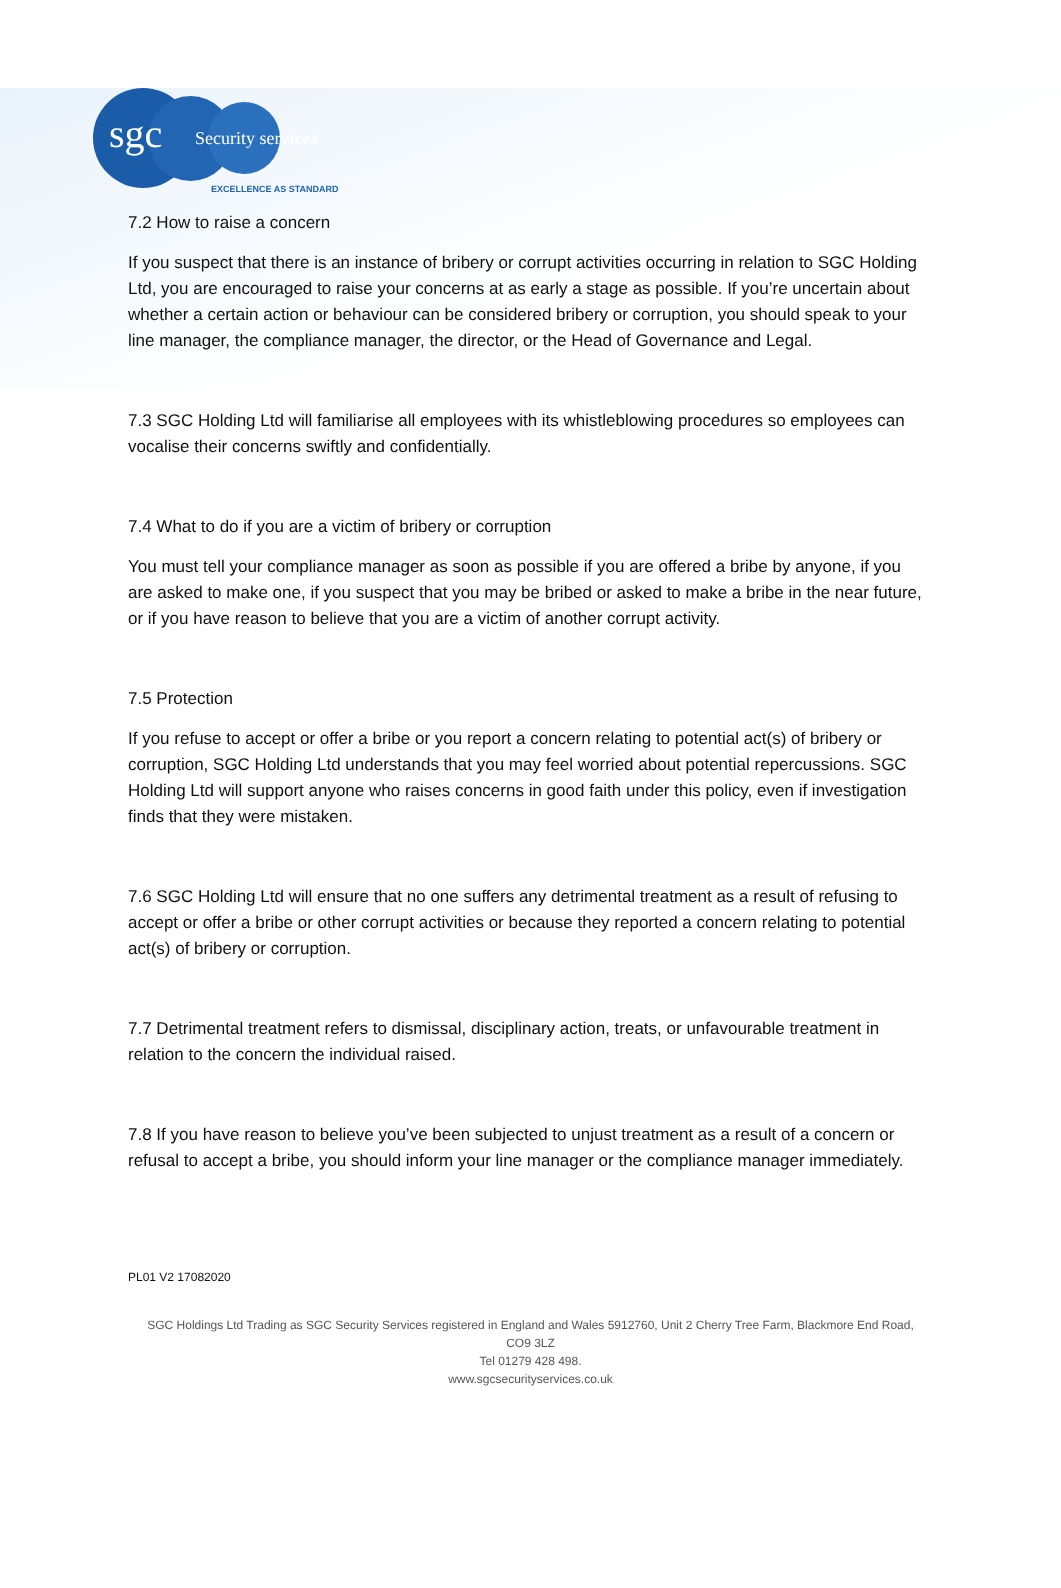sgc Security services
EXCELLENCE AS STANDARD
7.2 How to raise a concern
If you suspect that there is an instance of bribery or corrupt activities occurring in relation to SGC Holding Ltd, you are encouraged to raise your concerns at as early a stage as possible. If you’re uncertain about whether a certain action or behaviour can be considered bribery or corruption, you should speak to your line manager, the compliance manager, the director, or the Head of Governance and Legal.
7.3 SGC Holding Ltd will familiarise all employees with its whistleblowing procedures so employees can vocalise their concerns swiftly and confidentially.
7.4 What to do if you are a victim of bribery or corruption
You must tell your compliance manager as soon as possible if you are offered a bribe by anyone, if you are asked to make one, if you suspect that you may be bribed or asked to make a bribe in the near future, or if you have reason to believe that you are a victim of another corrupt activity.
7.5 Protection
If you refuse to accept or offer a bribe or you report a concern relating to potential act(s) of bribery or corruption, SGC Holding Ltd understands that you may feel worried about potential repercussions. SGC Holding Ltd will support anyone who raises concerns in good faith under this policy, even if investigation finds that they were mistaken.
7.6 SGC Holding Ltd will ensure that no one suffers any detrimental treatment as a result of refusing to accept or offer a bribe or other corrupt activities or because they reported a concern relating to potential act(s) of bribery or corruption.
7.7 Detrimental treatment refers to dismissal, disciplinary action, treats, or unfavourable treatment in relation to the concern the individual raised.
7.8 If you have reason to believe you’ve been subjected to unjust treatment as a result of a concern or refusal to accept a bribe, you should inform your line manager or the compliance manager immediately.
PL01 V2 17082020
SGC Holdings Ltd Trading as SGC Security Services registered in England and Wales 5912760, Unit 2 Cherry Tree Farm, Blackmore End Road, CO9 3LZ
Tel 01279 428 498.
www.sgcsecurityservices.co.uk